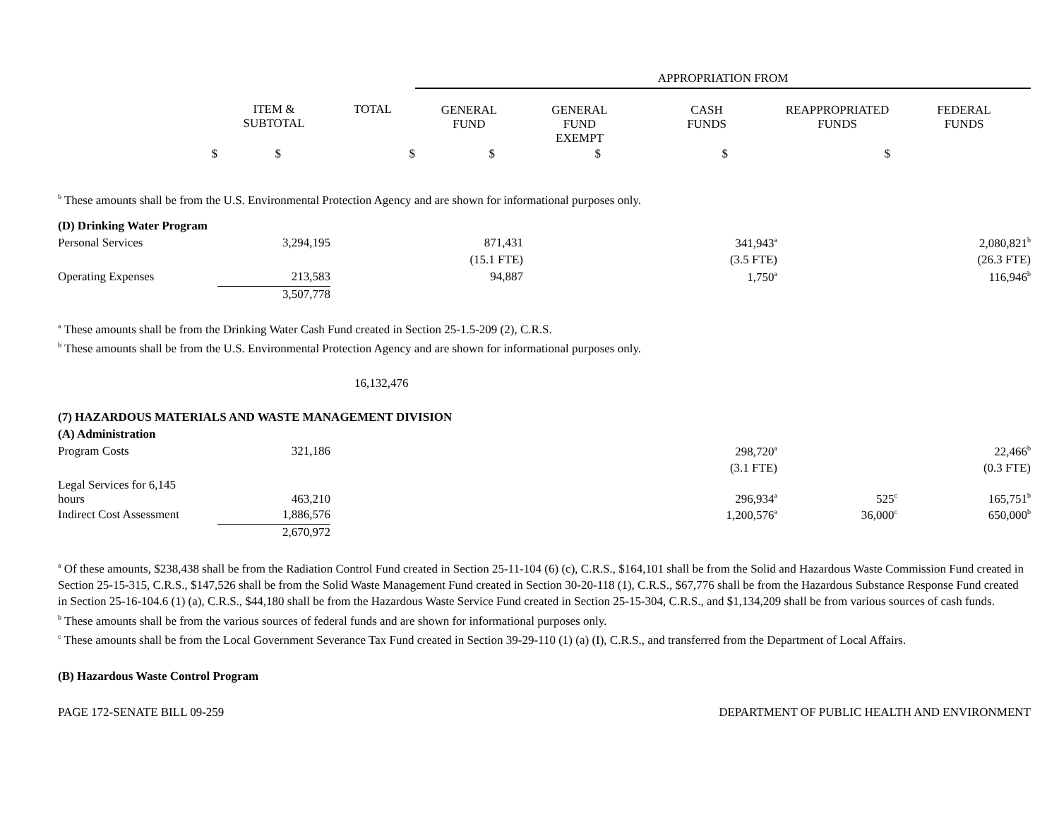| | | | APPROPRIATION FROM | | | | |
| --- | --- | --- | --- | --- | --- | --- | --- |
| | ITEM & SUBTOTAL | TOTAL | GENERAL FUND | GENERAL FUND EXEMPT | CASH FUNDS | REAPPROPRIATED FUNDS | FEDERAL FUNDS |
| $ | $ | $ | $ | $ | $ | $ | |
<sup>b</sup> These amounts shall be from the U.S. Environmental Protection Agency and are shown for informational purposes only.
| (D) Drinking Water Program | | | | | | | |
| Personal Services | 3,294,195 | | 871,431 | | 341,943<sup>a</sup> | | 2,080,821<sup>b</sup> |
| | | | (15.1 FTE) | | (3.5 FTE) | | (26.3 FTE) |
| Operating Expenses | 213,583 | | 94,887 | | 1,750<sup>a</sup> | | 116,946<sup>b</sup> |
| | 3,507,778 | | | | | | |
<sup>a</sup> These amounts shall be from the Drinking Water Cash Fund created in Section 25-1.5-209 (2), C.R.S.
<sup>b</sup> These amounts shall be from the U.S. Environmental Protection Agency and are shown for informational purposes only.
16,132,476
| (7) HAZARDOUS MATERIALS AND WASTE MANAGEMENT DIVISION | | | | | | | |
| (A) Administration | | | | | | | |
| Program Costs | 321,186 | | | | 298,720<sup>a</sup> | | 22,466<sup>b</sup> |
| | | | | | (3.1 FTE) | | (0.3 FTE) |
| Legal Services for 6,145 hours | 463,210 | | | | 296,934<sup>a</sup> | 525<sup>c</sup> | 165,751<sup>b</sup> |
| Indirect Cost Assessment | 1,886,576 | | | | 1,200,576<sup>a</sup> | 36,000<sup>c</sup> | 650,000<sup>b</sup> |
| | 2,670,972 | | | | | | |
<sup>a</sup> Of these amounts, $238,438 shall be from the Radiation Control Fund created in Section 25-11-104 (6) (c), C.R.S., $164,101 shall be from the Solid and Hazardous Waste Commission Fund created in Section 25-15-315, C.R.S., $147,526 shall be from the Solid Waste Management Fund created in Section 30-20-118 (1), C.R.S., $67,776 shall be from the Hazardous Substance Response Fund created in Section 25-16-104.6 (1) (a), C.R.S., $44,180 shall be from the Hazardous Waste Service Fund created in Section 25-15-304, C.R.S., and $1,134,209 shall be from various sources of cash funds.
<sup>b</sup> These amounts shall be from the various sources of federal funds and are shown for informational purposes only.
<sup>c</sup> These amounts shall be from the Local Government Severance Tax Fund created in Section 39-29-110 (1) (a) (I), C.R.S., and transferred from the Department of Local Affairs.
(B) Hazardous Waste Control Program
PAGE 172-SENATE BILL 09-259 DEPARTMENT OF PUBLIC HEALTH AND ENVIRONMENT